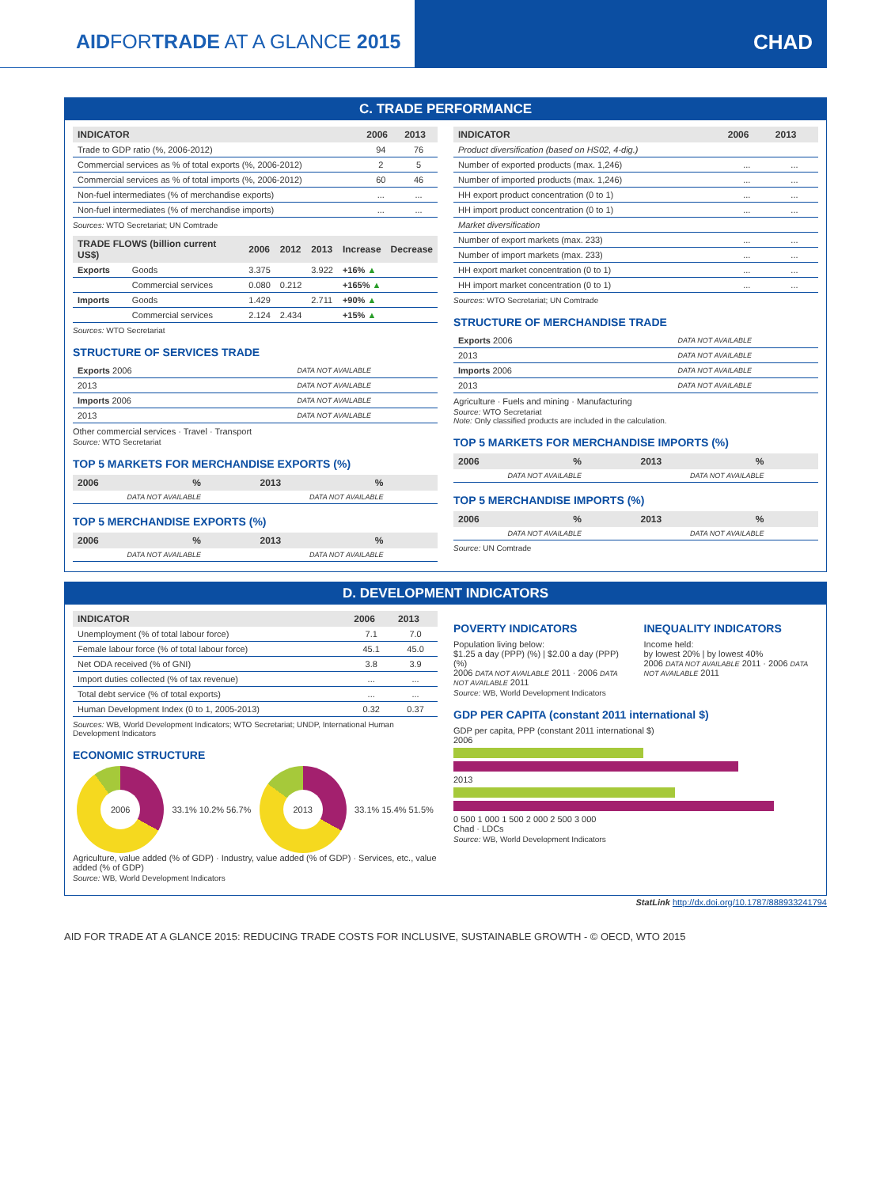AIDFORTRADE AT A GLANCE 2015 CHAD
C. TRADE PERFORMANCE
| INDICATOR | 2006 | 2013 |
| --- | --- | --- |
| Trade to GDP ratio (%, 2006-2012) | 94 | 76 |
| Commercial services as % of total exports (%, 2006-2012) | 2 | 5 |
| Commercial services as % of total imports (%, 2006-2012) | 60 | 46 |
| Non-fuel intermediates (% of merchandise exports) | ... | ... |
| Non-fuel intermediates (% of merchandise imports) | ... | ... |
Sources: WTO Secretariat; UN Comtrade
| TRADE FLOWS (billion current US$) | | 2006 | 2012 | 2013 | Increase | Decrease |
| --- | --- | --- | --- | --- | --- | --- |
| Exports | Goods | 3.375 | | 3.922 | +16% ▲ | |
| | Commercial services | 0.080 | 0.212 | | +165% ▲ | |
| Imports | Goods | 1.429 | | 2.711 | +90% ▲ | |
| | Commercial services | 2.124 | 2.434 | | +15% ▲ | |
Sources: WTO Secretariat
STRUCTURE OF SERVICES TRADE
| Exports 2006 | DATA NOT AVAILABLE |
| 2013 | DATA NOT AVAILABLE |
| Imports 2006 | DATA NOT AVAILABLE |
| 2013 | DATA NOT AVAILABLE |
Other commercial services · Travel · Transport
Source: WTO Secretariat
TOP 5 MARKETS FOR MERCHANDISE EXPORTS (%)
| 2006 | % | 2013 | % |
| --- | --- | --- | --- |
| DATA NOT AVAILABLE | | DATA NOT AVAILABLE | |
TOP 5 MERCHANDISE EXPORTS (%)
| 2006 | % | 2013 | % |
| --- | --- | --- | --- |
| DATA NOT AVAILABLE | | DATA NOT AVAILABLE | |
| INDICATOR | 2006 | 2013 |
| --- | --- | --- |
| Product diversification (based on HS02, 4-dig.) | | |
| Number of exported products (max. 1,246) | ... | ... |
| Number of imported products (max. 1,246) | ... | ... |
| HH export product concentration (0 to 1) | ... | ... |
| HH import product concentration (0 to 1) | ... | ... |
| Market diversification | | |
| Number of export markets (max. 233) | ... | ... |
| Number of import markets (max. 233) | ... | ... |
| HH export market concentration (0 to 1) | ... | ... |
| HH import market concentration (0 to 1) | ... | ... |
Sources: WTO Secretariat; UN Comtrade
STRUCTURE OF MERCHANDISE TRADE
| Exports 2006 | DATA NOT AVAILABLE |
| 2013 | DATA NOT AVAILABLE |
| Imports 2006 | DATA NOT AVAILABLE |
| 2013 | DATA NOT AVAILABLE |
Agriculture · Fuels and mining · Manufacturing
Source: WTO Secretariat
Note: Only classified products are included in the calculation.
TOP 5 MARKETS FOR MERCHANDISE IMPORTS (%)
| 2006 | % | 2013 | % |
| --- | --- | --- | --- |
| DATA NOT AVAILABLE | | DATA NOT AVAILABLE | |
TOP 5 MERCHANDISE IMPORTS (%)
| 2006 | % | 2013 | % |
| --- | --- | --- | --- |
| DATA NOT AVAILABLE | | DATA NOT AVAILABLE | |
Source: UN Comtrade
D. DEVELOPMENT INDICATORS
| INDICATOR | 2006 | 2013 |
| --- | --- | --- |
| Unemployment (% of total labour force) | 7.1 | 7.0 |
| Female labour force (% of total labour force) | 45.1 | 45.0 |
| Net ODA received (% of GNI) | 3.8 | 3.9 |
| Import duties collected (% of tax revenue) | ... | ... |
| Total debt service (% of total exports) | ... | ... |
| Human Development Index (0 to 1, 2005-2013) | 0.32 | 0.37 |
Sources: WB, World Development Indicators; WTO Secretariat; UNDP, International Human Development Indicators
ECONOMIC STRUCTURE
2006
33.1% 10.2% 56.7%
2013
33.1% 15.4% 51.5%
Agriculture, value added (% of GDP) · Industry, value added (% of GDP) · Services, etc., value added (% of GDP)
Source: WB, World Development Indicators
POVERTY INDICATORS
Population living below:
$1.25 a day (PPP) (%) | $2.00 a day (PPP) (%)
2006 DATA NOT AVAILABLE 2011 · 2006 DATA NOT AVAILABLE 2011
INEQUALITY INDICATORS
Income held:
by lowest 20% | by lowest 40%
2006 DATA NOT AVAILABLE 2011 · 2006 DATA NOT AVAILABLE 2011
Source: WB, World Development Indicators
GDP PER CAPITA (constant 2011 international $)
GDP per capita, PPP (constant 2011 international $)
2006
2013
0 500 1 000 1 500 2 000 2 500 3 000
Chad · LDCs
Source: WB, World Development Indicators
StatLink http://dx.doi.org/10.1787/888933241794
AID FOR TRADE AT A GLANCE 2015: REDUCING TRADE COSTS FOR INCLUSIVE, SUSTAINABLE GROWTH - © OECD, WTO 2015